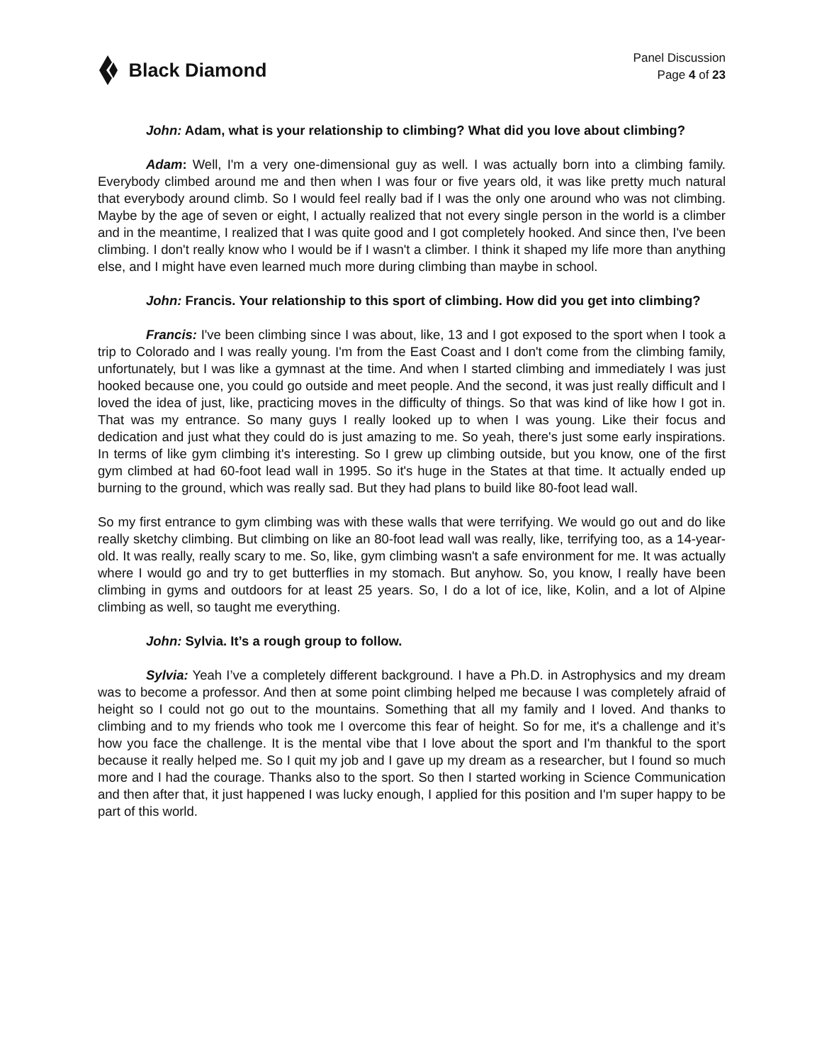Black Diamond
Panel Discussion
Page 4 of 23
John: Adam, what is your relationship to climbing? What did you love about climbing?
Adam: Well, I'm a very one-dimensional guy as well. I was actually born into a climbing family. Everybody climbed around me and then when I was four or five years old, it was like pretty much natural that everybody around climb. So I would feel really bad if I was the only one around who was not climbing. Maybe by the age of seven or eight, I actually realized that not every single person in the world is a climber and in the meantime, I realized that I was quite good and I got completely hooked. And since then, I've been climbing. I don't really know who I would be if I wasn't a climber. I think it shaped my life more than anything else, and I might have even learned much more during climbing than maybe in school.
John: Francis. Your relationship to this sport of climbing. How did you get into climbing?
Francis: I've been climbing since I was about, like, 13 and I got exposed to the sport when I took a trip to Colorado and I was really young. I'm from the East Coast and I don't come from the climbing family, unfortunately, but I was like a gymnast at the time. And when I started climbing and immediately I was just hooked because one, you could go outside and meet people. And the second, it was just really difficult and I loved the idea of just, like, practicing moves in the difficulty of things. So that was kind of like how I got in. That was my entrance. So many guys I really looked up to when I was young. Like their focus and dedication and just what they could do is just amazing to me. So yeah, there's just some early inspirations. In terms of like gym climbing it's interesting. So I grew up climbing outside, but you know, one of the first gym climbed at had 60-foot lead wall in 1995. So it's huge in the States at that time. It actually ended up burning to the ground, which was really sad. But they had plans to build like 80-foot lead wall.
So my first entrance to gym climbing was with these walls that were terrifying. We would go out and do like really sketchy climbing. But climbing on like an 80-foot lead wall was really, like, terrifying too, as a 14-year-old. It was really, really scary to me. So, like, gym climbing wasn't a safe environment for me. It was actually where I would go and try to get butterflies in my stomach. But anyhow. So, you know, I really have been climbing in gyms and outdoors for at least 25 years. So, I do a lot of ice, like, Kolin, and a lot of Alpine climbing as well, so taught me everything.
John: Sylvia. It’s a rough group to follow.
Sylvia: Yeah I’ve a completely different background. I have a Ph.D. in Astrophysics and my dream was to become a professor. And then at some point climbing helped me because I was completely afraid of height so I could not go out to the mountains. Something that all my family and I loved. And thanks to climbing and to my friends who took me I overcome this fear of height. So for me, it's a challenge and it’s how you face the challenge. It is the mental vibe that I love about the sport and I'm thankful to the sport because it really helped me. So I quit my job and I gave up my dream as a researcher, but I found so much more and I had the courage. Thanks also to the sport. So then I started working in Science Communication and then after that, it just happened I was lucky enough, I applied for this position and I'm super happy to be part of this world.